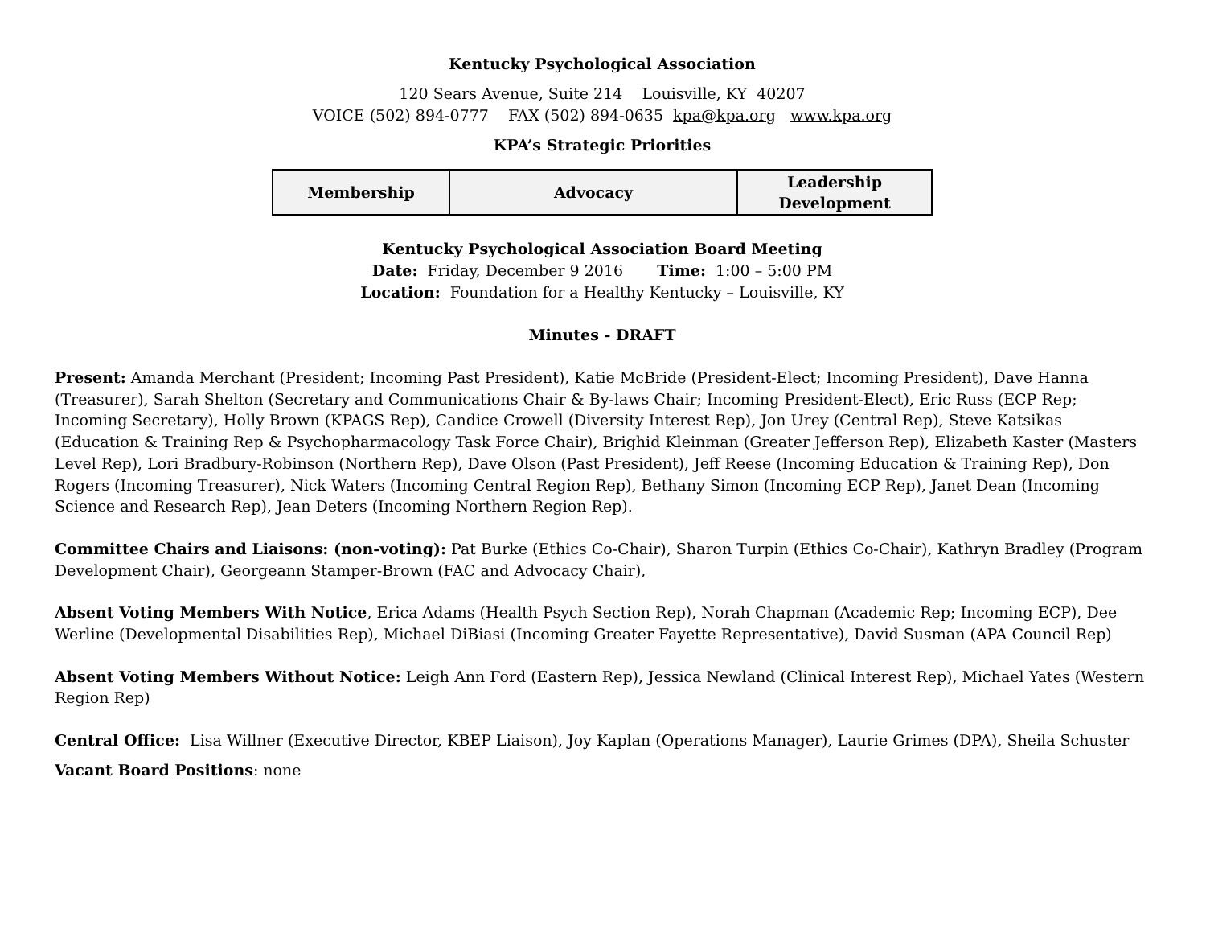Kentucky Psychological Association
120 Sears Avenue, Suite 214 Louisville, KY 40207
VOICE (502) 894-0777 FAX (502) 894-0635 kpa@kpa.org www.kpa.org
KPA’s Strategic Priorities
| Membership | Advocacy | Leadership Development |
Kentucky Psychological Association Board Meeting
Date: Friday, December 9 2016 Time: 1:00 – 5:00 PM
Location: Foundation for a Healthy Kentucky – Louisville, KY
Minutes - DRAFT
Present: Amanda Merchant (President; Incoming Past President), Katie McBride (President-Elect; Incoming President), Dave Hanna (Treasurer), Sarah Shelton (Secretary and Communications Chair & By-laws Chair; Incoming President-Elect), Eric Russ (ECP Rep; Incoming Secretary), Holly Brown (KPAGS Rep), Candice Crowell (Diversity Interest Rep), Jon Urey (Central Rep), Steve Katsikas (Education & Training Rep & Psychopharmacology Task Force Chair), Brighid Kleinman (Greater Jefferson Rep), Elizabeth Kaster (Masters Level Rep), Lori Bradbury-Robinson (Northern Rep), Dave Olson (Past President), Jeff Reese (Incoming Education & Training Rep), Don Rogers (Incoming Treasurer), Nick Waters (Incoming Central Region Rep), Bethany Simon (Incoming ECP Rep), Janet Dean (Incoming Science and Research Rep), Jean Deters (Incoming Northern Region Rep).
Committee Chairs and Liaisons: (non-voting): Pat Burke (Ethics Co-Chair), Sharon Turpin (Ethics Co-Chair), Kathryn Bradley (Program Development Chair), Georgeann Stamper-Brown (FAC and Advocacy Chair),
Absent Voting Members With Notice, Erica Adams (Health Psych Section Rep), Norah Chapman (Academic Rep; Incoming ECP), Dee Werline (Developmental Disabilities Rep), Michael DiBiasi (Incoming Greater Fayette Representative), David Susman (APA Council Rep)
Absent Voting Members Without Notice: Leigh Ann Ford (Eastern Rep), Jessica Newland (Clinical Interest Rep), Michael Yates (Western Region Rep)
Central Office: Lisa Willner (Executive Director, KBEP Liaison), Joy Kaplan (Operations Manager), Laurie Grimes (DPA), Sheila Schuster
Vacant Board Positions: none